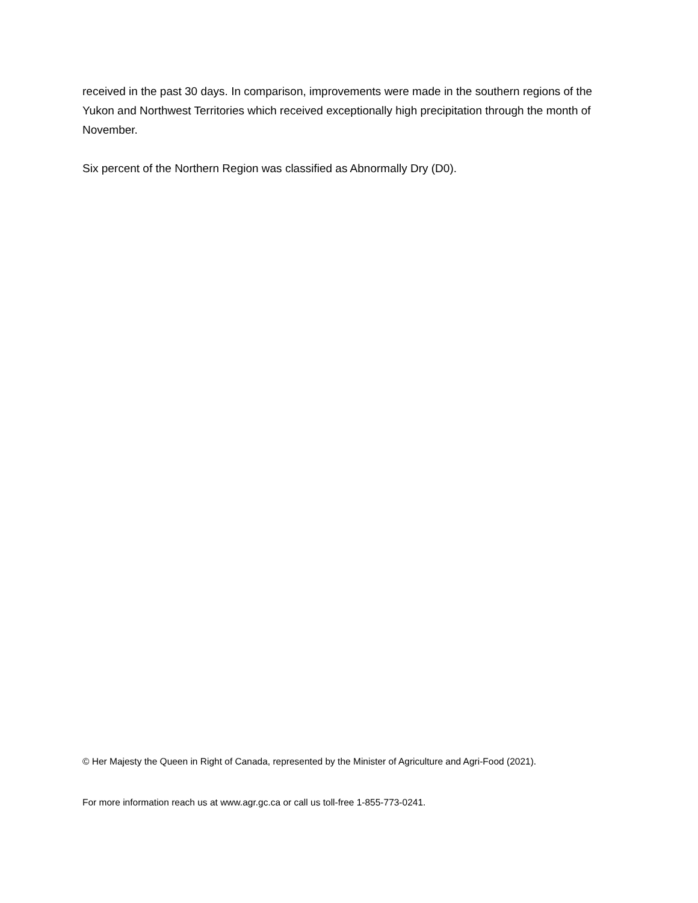received in the past 30 days. In comparison, improvements were made in the southern regions of the Yukon and Northwest Territories which received exceptionally high precipitation through the month of November.
Six percent of the Northern Region was classified as Abnormally Dry (D0).
© Her Majesty the Queen in Right of Canada, represented by the Minister of Agriculture and Agri-Food (2021).
For more information reach us at www.agr.gc.ca or call us toll-free 1-855-773-0241.